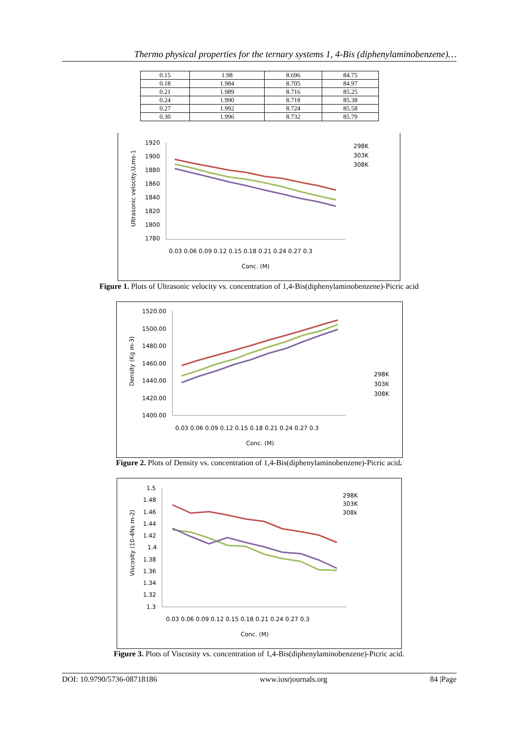Thermo physical properties for the ternary systems 1, 4-Bis (diphenylaminobenzene)…
| 0.15 | 1.98 | 8.696 | 84.75 |
| 0.18 | 1.984 | 8.705 | 84.97 |
| 0.21 | 1.989 | 8.716 | 85.25 |
| 0.24 | 1.990 | 8.718 | 85.38 |
| 0.27 | 1.992 | 8.724 | 85.58 |
| 0.30 | 1.996 | 8.732 | 85.79 |
1920
1900
1880
1860
1840
1820
1800
1780
0.03 0.06 0.09 0.12 0.15 0.18 0.21 0.24 0.27 0.3
Conc. (M)
298K
303K
308K
Ultrasonic velocity,U,ms-1
Figure 1. Plots of Ultrasonic velocity vs. concentration of 1,4-Bis(diphenylaminobenzene)-Picric acid
1520.00
1500.00
1480.00
1460.00
1440.00
1420.00
1400.00
0.03 0.06 0.09 0.12 0.15 0.18 0.21 0.24 0.27 0.3
Conc. (M)
298K
303K
308K
Density (Kg m-3)
Figure 2. Plots of Density vs. concentration of 1,4-Bis(diphenylaminobenzene)-Picric acid.
1.5
1.48
1.46
1.44
1.42
1.4
1.38
1.36
1.34
1.32
1.3
0.03 0.06 0.09 0.12 0.15 0.18 0.21 0.24 0.27 0.3
Conc. (M)
298K
303K
308k
Viscosity (10-4Ns m-2)
Figure 3. Plots of Viscosity vs. concentration of 1,4-Bis(diphenylaminobenzene)-Picric acid.
DOI: 10.9790/5736-08718186 www.iosrjournals.org 84 |Page